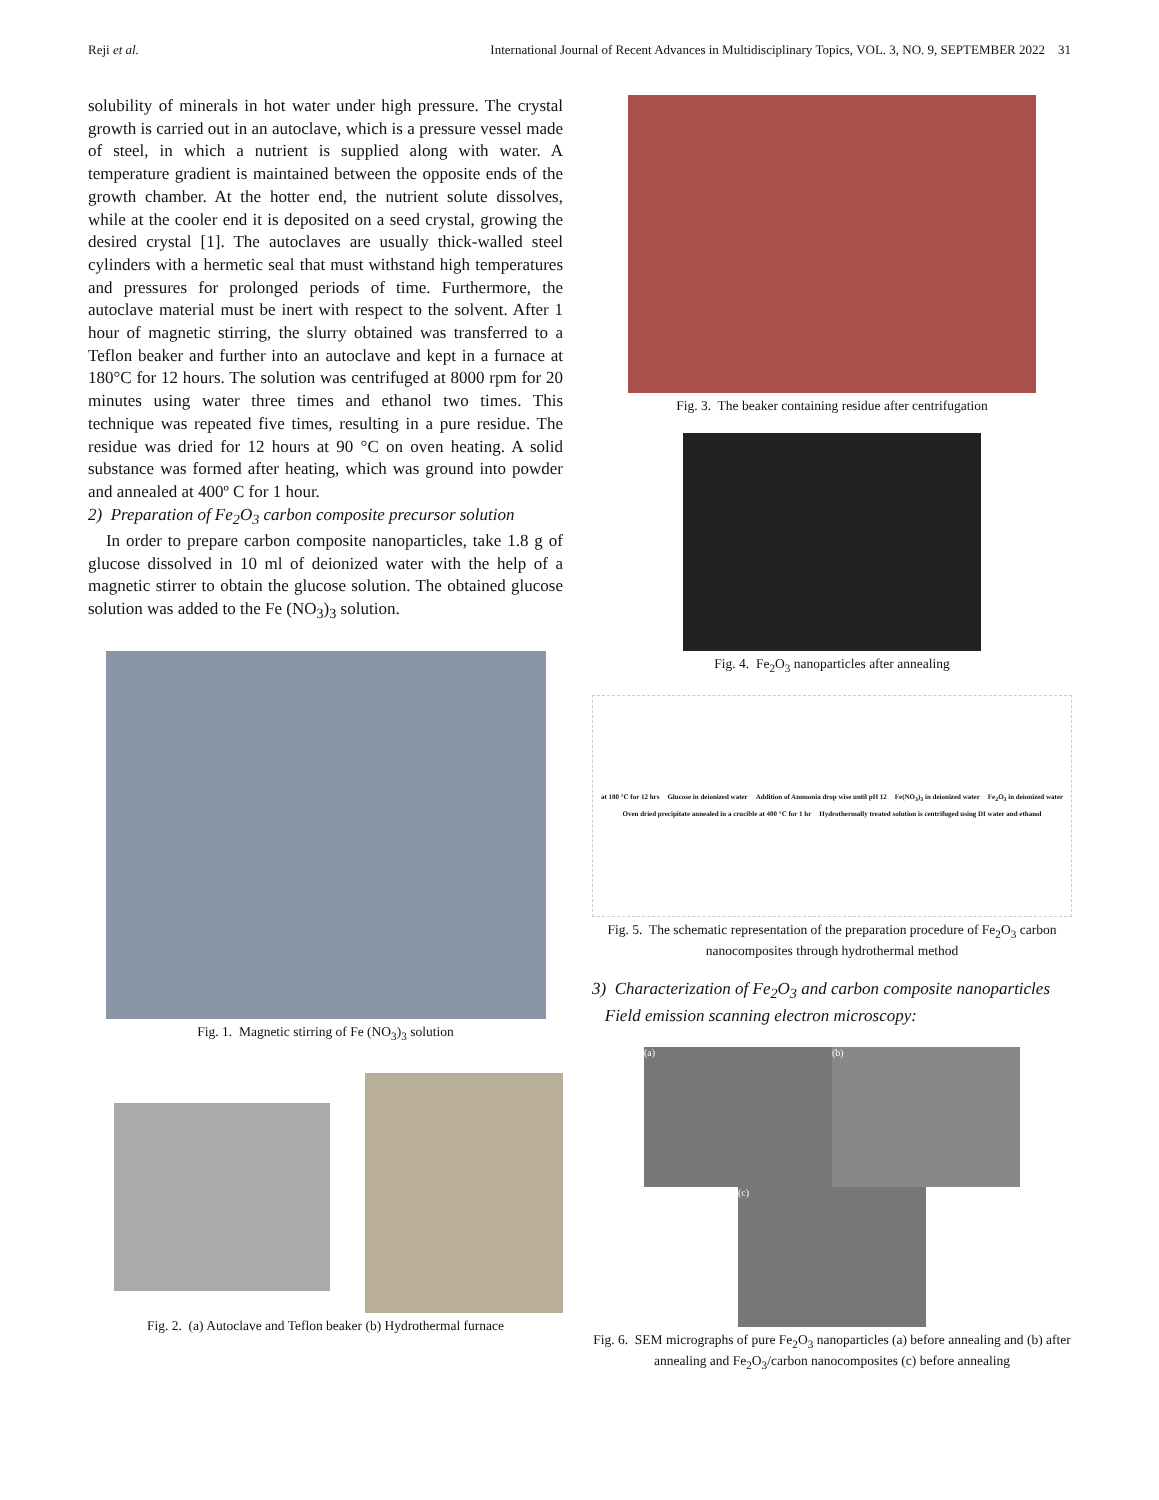Reji et al. International Journal of Recent Advances in Multidisciplinary Topics, VOL. 3, NO. 9, SEPTEMBER 2022 31
solubility of minerals in hot water under high pressure. The crystal growth is carried out in an autoclave, which is a pressure vessel made of steel, in which a nutrient is supplied along with water. A temperature gradient is maintained between the opposite ends of the growth chamber. At the hotter end, the nutrient solute dissolves, while at the cooler end it is deposited on a seed crystal, growing the desired crystal [1]. The autoclaves are usually thick-walled steel cylinders with a hermetic seal that must withstand high temperatures and pressures for prolonged periods of time. Furthermore, the autoclave material must be inert with respect to the solvent. After 1 hour of magnetic stirring, the slurry obtained was transferred to a Teflon beaker and further into an autoclave and kept in a furnace at 180°C for 12 hours. The solution was centrifuged at 8000 rpm for 20 minutes using water three times and ethanol two times. This technique was repeated five times, resulting in a pure residue. The residue was dried for 12 hours at 90 °C on oven heating. A solid substance was formed after heating, which was ground into powder and annealed at 400º C for 1 hour.
2) Preparation of Fe<sub>2</sub>O<sub>3</sub> carbon composite precursor solution
In order to prepare carbon composite nanoparticles, take 1.8 g of glucose dissolved in 10 ml of deionized water with the help of a magnetic stirrer to obtain the glucose solution. The obtained glucose solution was added to the Fe (NO<sub>3</sub>)<sub>3</sub> solution.
Fig. 1. Magnetic stirring of Fe (NO<sub>3</sub>)<sub>3</sub> solution
Fig. 2. (a) Autoclave and Teflon beaker (b) Hydrothermal furnace
Fig. 3. The beaker containing residue after centrifugation
Fig. 4. Fe<sub>2</sub>O<sub>3</sub> nanoparticles after annealing
at 180 °C for 12 hrs Glucose in deionized water Addition of Ammonia drop wise until pH 12 Fe(NO<sub>3</sub>)<sub>3</sub> in deionized water Fe<sub>2</sub>O<sub>3</sub> in deionized water Oven dried precipitate annealed in a crucible at 400 °C for 1 hr Hydrothermally treated solution is centrifuged using DI water and ethanol
Fig. 5. The schematic representation of the preparation procedure of Fe<sub>2</sub>O<sub>3</sub> carbon nanocomposites through hydrothermal method
3) Characterization of Fe<sub>2</sub>O<sub>3</sub> and carbon composite nanoparticles
Field emission scanning electron microscopy:
(a) (b)
(c)
Fig. 6. SEM micrographs of pure Fe<sub>2</sub>O<sub>3</sub> nanoparticles (a) before annealing and (b) after annealing and Fe<sub>2</sub>O<sub>3</sub>/carbon nanocomposites (c) before annealing